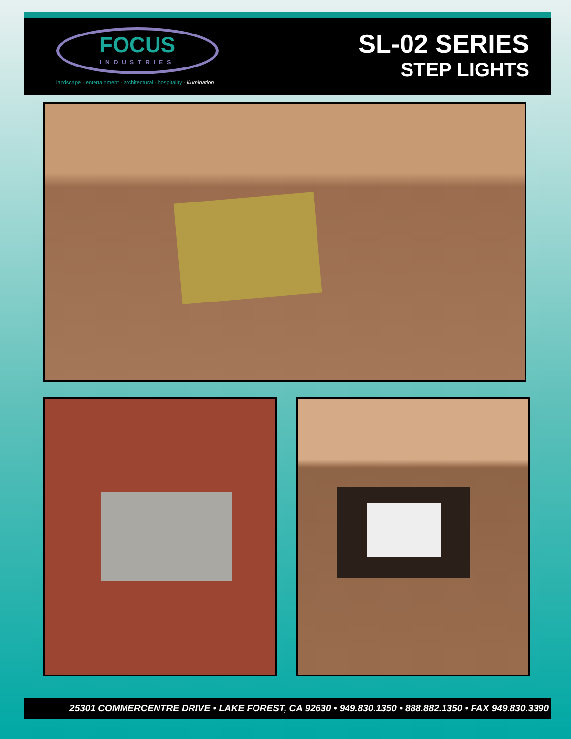FOCUS
INDUSTRIES
landscape · entertainment · architectural · hospitality · illumination
SL-02 SERIES
STEP LIGHTS
25301 COMMERCENTRE DRIVE • LAKE FOREST, CA 92630 • 949.830.1350 • 888.882.1350 • FAX 949.830.3390